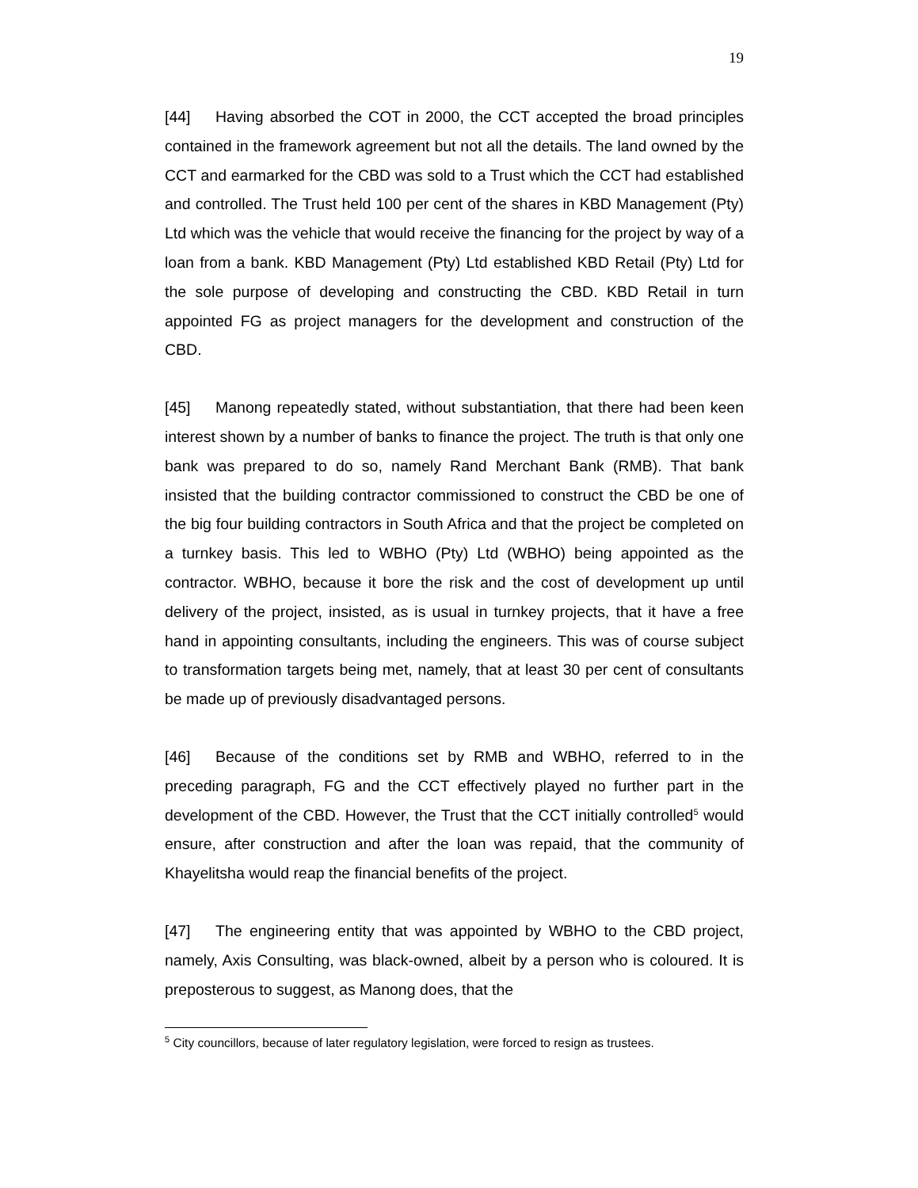19
[44] Having absorbed the COT in 2000, the CCT accepted the broad principles contained in the framework agreement but not all the details. The land owned by the CCT and earmarked for the CBD was sold to a Trust which the CCT had established and controlled. The Trust held 100 per cent of the shares in KBD Management (Pty) Ltd which was the vehicle that would receive the financing for the project by way of a loan from a bank. KBD Management (Pty) Ltd established KBD Retail (Pty) Ltd for the sole purpose of developing and constructing the CBD. KBD Retail in turn appointed FG as project managers for the development and construction of the CBD.
[45] Manong repeatedly stated, without substantiation, that there had been keen interest shown by a number of banks to finance the project. The truth is that only one bank was prepared to do so, namely Rand Merchant Bank (RMB). That bank insisted that the building contractor commissioned to construct the CBD be one of the big four building contractors in South Africa and that the project be completed on a turnkey basis. This led to WBHO (Pty) Ltd (WBHO) being appointed as the contractor. WBHO, because it bore the risk and the cost of development up until delivery of the project, insisted, as is usual in turnkey projects, that it have a free hand in appointing consultants, including the engineers. This was of course subject to transformation targets being met, namely, that at least 30 per cent of consultants be made up of previously disadvantaged persons.
[46] Because of the conditions set by RMB and WBHO, referred to in the preceding paragraph, FG and the CCT effectively played no further part in the development of the CBD. However, the Trust that the CCT initially controlled<sup>5</sup> would ensure, after construction and after the loan was repaid, that the community of Khayelitsha would reap the financial benefits of the project.
[47] The engineering entity that was appointed by WBHO to the CBD project, namely, Axis Consulting, was black-owned, albeit by a person who is coloured. It is preposterous to suggest, as Manong does, that the
<sup>5</sup> City councillors, because of later regulatory legislation, were forced to resign as trustees.